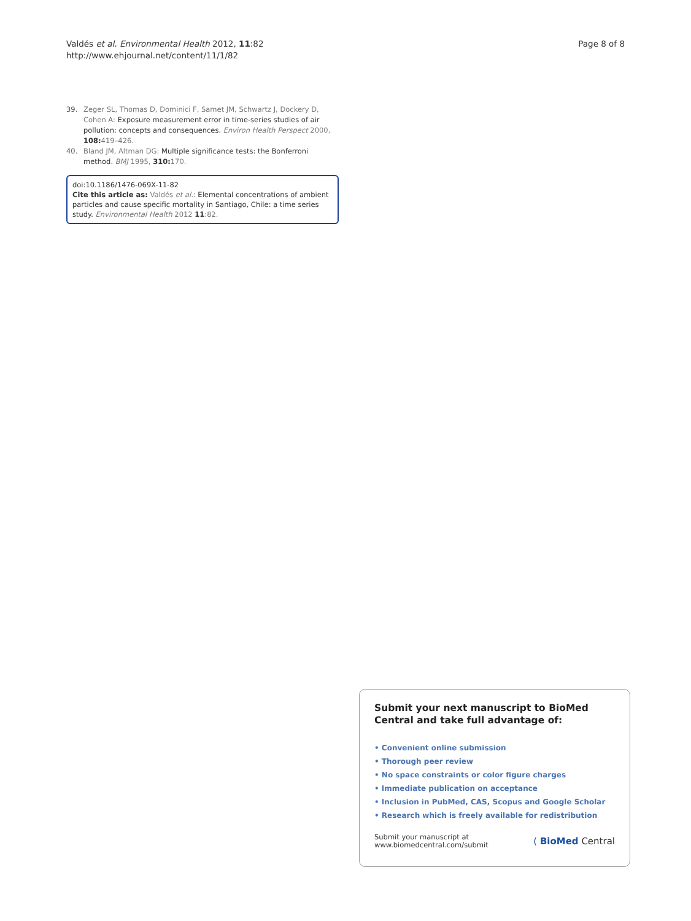Valdés et al. Environmental Health 2012, 11:82
http://www.ehjournal.net/content/11/1/82
Page 8 of 8
39. Zeger SL, Thomas D, Dominici F, Samet JM, Schwartz J, Dockery D, Cohen A: Exposure measurement error in time-series studies of air pollution: concepts and consequences. Environ Health Perspect 2000, 108: 419–426.
40. Bland JM, Altman DG: Multiple significance tests: the Bonferroni method. BMJ 1995, 310: 170.
doi:10.1186/1476-069X-11-82
Cite this article as: Valdés et al.: Elemental concentrations of ambient particles and cause specific mortality in Santiago, Chile: a time series study. Environmental Health 2012 11:82.
Submit your next manuscript to BioMed Central and take full advantage of:
• Convenient online submission
• Thorough peer review
• No space constraints or color figure charges
• Immediate publication on acceptance
• Inclusion in PubMed, CAS, Scopus and Google Scholar
• Research which is freely available for redistribution
Submit your manuscript at
www.biomedcentral.com/submit
( BioMed Central